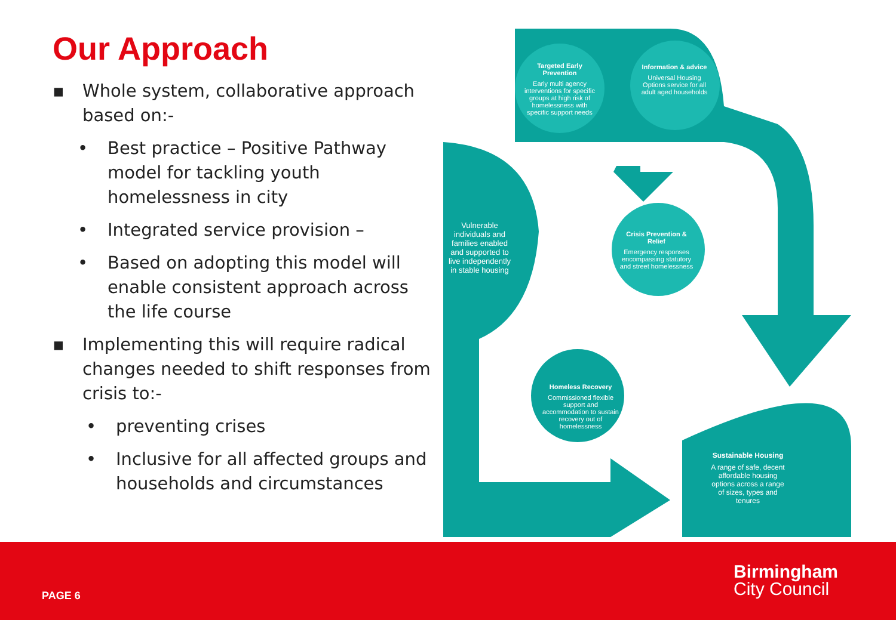Our Approach
▪ Whole system, collaborative approach based on:-
• Best practice – Positive Pathway model for tackling youth homelessness in city
• Integrated service provision –
• Based on adopting this model will enable consistent approach across the life course
▪ Implementing this will require radical changes needed to shift responses from crisis to:-
• preventing crises
• Inclusive for all affected groups and households and circumstances
Targeted Early Prevention
Early multi agency interventions for specific groups at high risk of homelessness with specific support needs
Information & advice
Universal Housing Options service for all adult aged households
Vulnerable individuals and families enabled and supported to live independently in stable housing
Crisis Prevention & Relief
Emergency responses encompassing statutory and street homelessness
Homeless Recovery
Commissioned flexible support and accommodation to sustain recovery out of homelessness
Sustainable Housing
A range of safe, decent affordable housing options across a range of sizes, types and tenures
PAGE 6
Birmingham
City Council